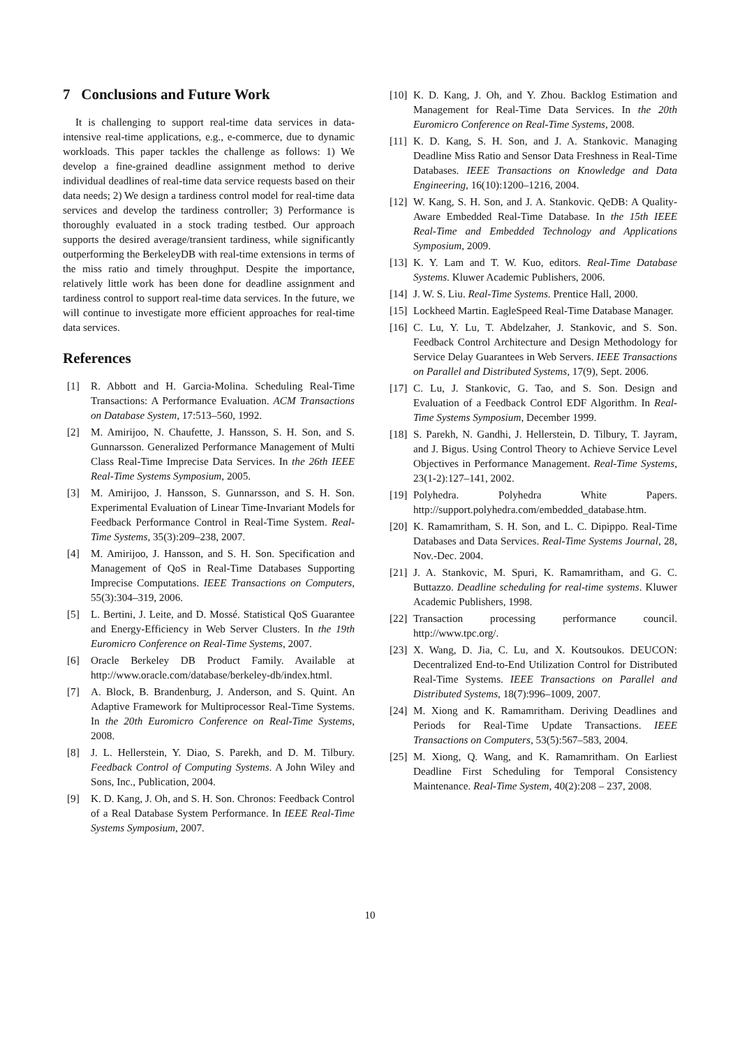7 Conclusions and Future Work
It is challenging to support real-time data services in data-intensive real-time applications, e.g., e-commerce, due to dynamic workloads. This paper tackles the challenge as follows: 1) We develop a fine-grained deadline assignment method to derive individual deadlines of real-time data service requests based on their data needs; 2) We design a tardiness control model for real-time data services and develop the tardiness controller; 3) Performance is thoroughly evaluated in a stock trading testbed. Our approach supports the desired average/transient tardiness, while significantly outperforming the BerkeleyDB with real-time extensions in terms of the miss ratio and timely throughput. Despite the importance, relatively little work has been done for deadline assignment and tardiness control to support real-time data services. In the future, we will continue to investigate more efficient approaches for real-time data services.
References
[1] R. Abbott and H. Garcia-Molina. Scheduling Real-Time Transactions: A Performance Evaluation. ACM Transactions on Database System, 17:513–560, 1992.
[2] M. Amirijoo, N. Chaufette, J. Hansson, S. H. Son, and S. Gunnarsson. Generalized Performance Management of Multi Class Real-Time Imprecise Data Services. In the 26th IEEE Real-Time Systems Symposium, 2005.
[3] M. Amirijoo, J. Hansson, S. Gunnarsson, and S. H. Son. Experimental Evaluation of Linear Time-Invariant Models for Feedback Performance Control in Real-Time System. Real-Time Systems, 35(3):209–238, 2007.
[4] M. Amirijoo, J. Hansson, and S. H. Son. Specification and Management of QoS in Real-Time Databases Supporting Imprecise Computations. IEEE Transactions on Computers, 55(3):304–319, 2006.
[5] L. Bertini, J. Leite, and D. Mossé. Statistical QoS Guarantee and Energy-Efficiency in Web Server Clusters. In the 19th Euromicro Conference on Real-Time Systems, 2007.
[6] Oracle Berkeley DB Product Family. Available at http://www.oracle.com/database/berkeley-db/index.html.
[7] A. Block, B. Brandenburg, J. Anderson, and S. Quint. An Adaptive Framework for Multiprocessor Real-Time Systems. In the 20th Euromicro Conference on Real-Time Systems, 2008.
[8] J. L. Hellerstein, Y. Diao, S. Parekh, and D. M. Tilbury. Feedback Control of Computing Systems. A John Wiley and Sons, Inc., Publication, 2004.
[9] K. D. Kang, J. Oh, and S. H. Son. Chronos: Feedback Control of a Real Database System Performance. In IEEE Real-Time Systems Symposium, 2007.
[10] K. D. Kang, J. Oh, and Y. Zhou. Backlog Estimation and Management for Real-Time Data Services. In the 20th Euromicro Conference on Real-Time Systems, 2008.
[11] K. D. Kang, S. H. Son, and J. A. Stankovic. Managing Deadline Miss Ratio and Sensor Data Freshness in Real-Time Databases. IEEE Transactions on Knowledge and Data Engineering, 16(10):1200–1216, 2004.
[12] W. Kang, S. H. Son, and J. A. Stankovic. QeDB: A Quality-Aware Embedded Real-Time Database. In the 15th IEEE Real-Time and Embedded Technology and Applications Symposium, 2009.
[13] K. Y. Lam and T. W. Kuo, editors. Real-Time Database Systems. Kluwer Academic Publishers, 2006.
[14] J. W. S. Liu. Real-Time Systems. Prentice Hall, 2000.
[15] Lockheed Martin. EagleSpeed Real-Time Database Manager.
[16] C. Lu, Y. Lu, T. Abdelzaher, J. Stankovic, and S. Son. Feedback Control Architecture and Design Methodology for Service Delay Guarantees in Web Servers. IEEE Transactions on Parallel and Distributed Systems, 17(9), Sept. 2006.
[17] C. Lu, J. Stankovic, G. Tao, and S. Son. Design and Evaluation of a Feedback Control EDF Algorithm. In Real-Time Systems Symposium, December 1999.
[18] S. Parekh, N. Gandhi, J. Hellerstein, D. Tilbury, T. Jayram, and J. Bigus. Using Control Theory to Achieve Service Level Objectives in Performance Management. Real-Time Systems, 23(1-2):127–141, 2002.
[19] Polyhedra. Polyhedra White Papers. http://support.polyhedra.com/embedded_database.htm.
[20] K. Ramamritham, S. H. Son, and L. C. Dipippo. Real-Time Databases and Data Services. Real-Time Systems Journal, 28, Nov.-Dec. 2004.
[21] J. A. Stankovic, M. Spuri, K. Ramamritham, and G. C. Buttazzo. Deadline scheduling for real-time systems. Kluwer Academic Publishers, 1998.
[22] Transaction processing performance council. http://www.tpc.org/.
[23] X. Wang, D. Jia, C. Lu, and X. Koutsoukos. DEUCON: Decentralized End-to-End Utilization Control for Distributed Real-Time Systems. IEEE Transactions on Parallel and Distributed Systems, 18(7):996–1009, 2007.
[24] M. Xiong and K. Ramamritham. Deriving Deadlines and Periods for Real-Time Update Transactions. IEEE Transactions on Computers, 53(5):567–583, 2004.
[25] M. Xiong, Q. Wang, and K. Ramamritham. On Earliest Deadline First Scheduling for Temporal Consistency Maintenance. Real-Time System, 40(2):208 – 237, 2008.
10